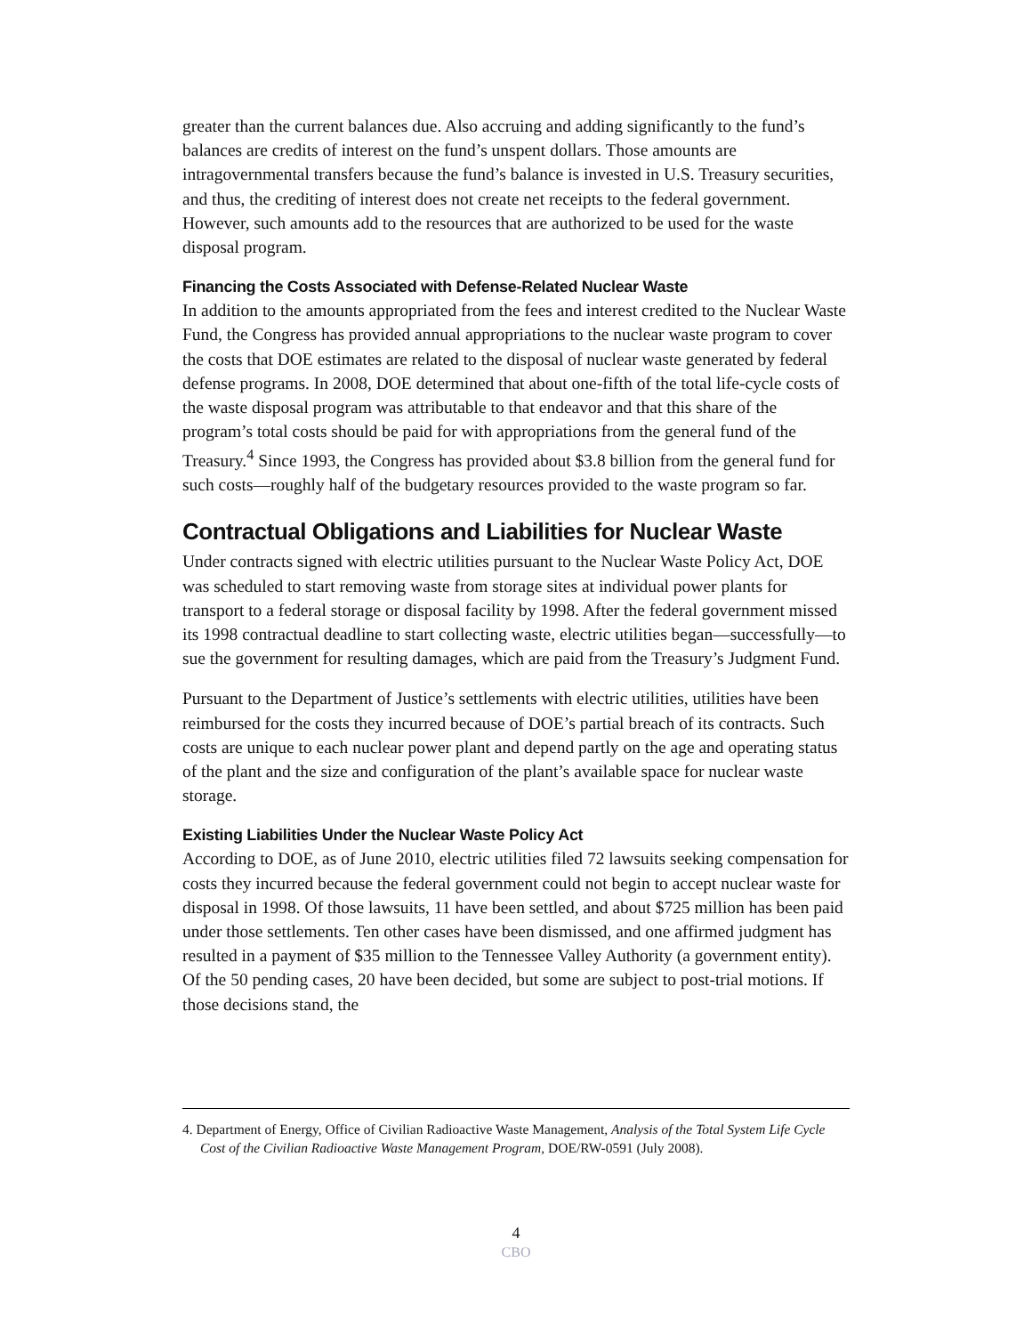greater than the current balances due. Also accruing and adding significantly to the fund’s balances are credits of interest on the fund’s unspent dollars. Those amounts are intragovernmental transfers because the fund’s balance is invested in U.S. Treasury securities, and thus, the crediting of interest does not create net receipts to the federal government. However, such amounts add to the resources that are authorized to be used for the waste disposal program.
Financing the Costs Associated with Defense-Related Nuclear Waste
In addition to the amounts appropriated from the fees and interest credited to the Nuclear Waste Fund, the Congress has provided annual appropriations to the nuclear waste program to cover the costs that DOE estimates are related to the disposal of nuclear waste generated by federal defense programs. In 2008, DOE determined that about one-fifth of the total life-cycle costs of the waste disposal program was attributable to that endeavor and that this share of the program’s total costs should be paid for with appropriations from the general fund of the Treasury.<sup>4</sup> Since 1993, the Congress has provided about $3.8 billion from the general fund for such costs—roughly half of the budgetary resources provided to the waste program so far.
Contractual Obligations and Liabilities for Nuclear Waste
Under contracts signed with electric utilities pursuant to the Nuclear Waste Policy Act, DOE was scheduled to start removing waste from storage sites at individual power plants for transport to a federal storage or disposal facility by 1998. After the federal government missed its 1998 contractual deadline to start collecting waste, electric utilities began—successfully—to sue the government for resulting damages, which are paid from the Treasury’s Judgment Fund.
Pursuant to the Department of Justice’s settlements with electric utilities, utilities have been reimbursed for the costs they incurred because of DOE’s partial breach of its contracts. Such costs are unique to each nuclear power plant and depend partly on the age and operating status of the plant and the size and configuration of the plant’s available space for nuclear waste storage.
Existing Liabilities Under the Nuclear Waste Policy Act
According to DOE, as of June 2010, electric utilities filed 72 lawsuits seeking compensation for costs they incurred because the federal government could not begin to accept nuclear waste for disposal in 1998. Of those lawsuits, 11 have been settled, and about $725 million has been paid under those settlements. Ten other cases have been dismissed, and one affirmed judgment has resulted in a payment of $35 million to the Tennessee Valley Authority (a government entity). Of the 50 pending cases, 20 have been decided, but some are subject to post-trial motions. If those decisions stand, the
4. Department of Energy, Office of Civilian Radioactive Waste Management, Analysis of the Total System Life Cycle Cost of the Civilian Radioactive Waste Management Program, DOE/RW-0591 (July 2008).
4
CBO